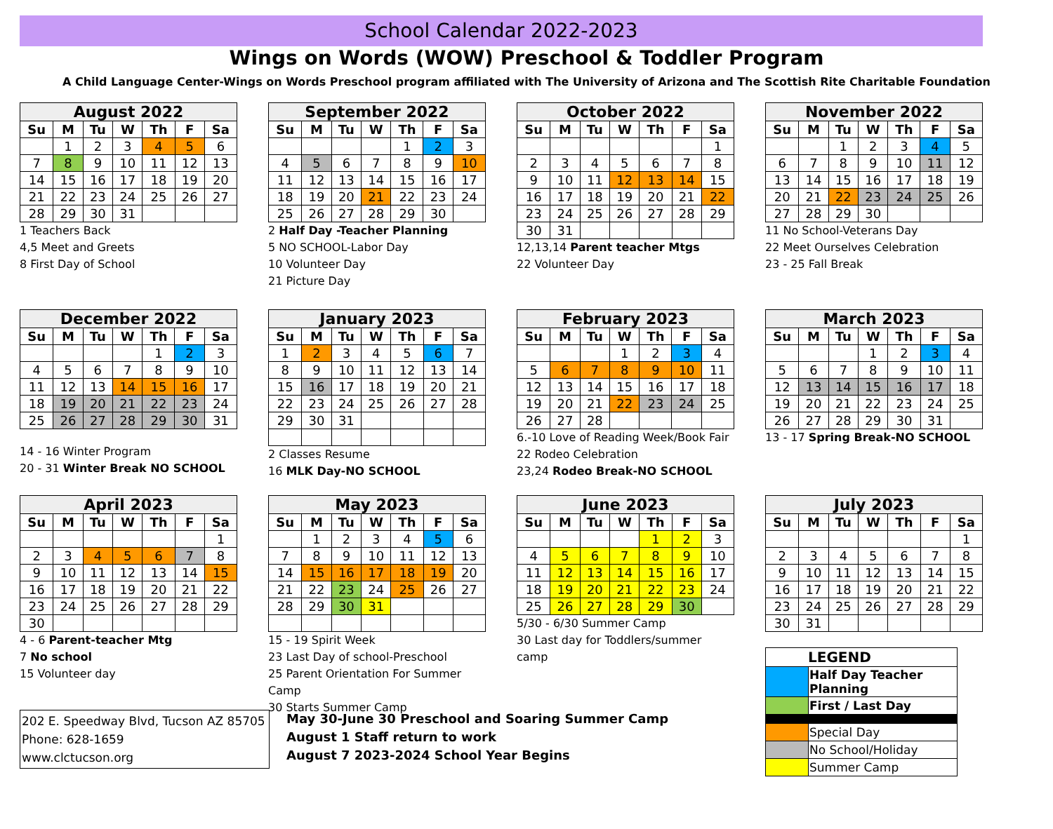School Calendar 2022-2023
Wings on Words (WOW) Preschool & Toddler Program
A Child Language Center-Wings on Words Preschool program affiliated with The University of Arizona and The Scottish Rite Charitable Foundation
| August 2022 | | | | | | |
| --- | --- | --- | --- | --- | --- | --- |
| Su | M | Tu | W | Th | F | Sa |
| | 1 | 2 | 3 | 4 | 5 | 6 |
| 7 | 8 | 9 | 10 | 11 | 12 | 13 |
| 14 | 15 | 16 | 17 | 18 | 19 | 20 |
| 21 | 22 | 23 | 24 | 25 | 26 | 27 |
| 28 | 29 | 30 | 31 | | | |
1 Teachers Back
4,5 Meet and Greets
8 First Day of School
| September 2022 | | | | | | |
| --- | --- | --- | --- | --- | --- | --- |
| Su | M | Tu | W | Th | F | Sa |
| | | | | 1 | 2 | 3 |
| 4 | 5 | 6 | 7 | 8 | 9 | 10 |
| 11 | 12 | 13 | 14 | 15 | 16 | 17 |
| 18 | 19 | 20 | 21 | 22 | 23 | 24 |
| 25 | 26 | 27 | 28 | 29 | 30 | |
2 Half Day -Teacher Planning
5 NO SCHOOL-Labor Day
10 Volunteer Day
21 Picture Day
| October 2022 | | | | | | |
| --- | --- | --- | --- | --- | --- | --- |
| Su | M | Tu | W | Th | F | Sa |
| | | | | | | 1 |
| 2 | 3 | 4 | 5 | 6 | 7 | 8 |
| 9 | 10 | 11 | 12 | 13 | 14 | 15 |
| 16 | 17 | 18 | 19 | 20 | 21 | 22 |
| 23 | 24 | 25 | 26 | 27 | 28 | 29 |
| 30 | 31 | | | | | |
12,13,14 Parent teacher Mtgs
22 Volunteer Day
| November 2022 | | | | | | |
| --- | --- | --- | --- | --- | --- | --- |
| Su | M | Tu | W | Th | F | Sa |
| | | 1 | 2 | 3 | 4 | 5 |
| 6 | 7 | 8 | 9 | 10 | 11 | 12 |
| 13 | 14 | 15 | 16 | 17 | 18 | 19 |
| 20 | 21 | 22 | 23 | 24 | 25 | 26 |
| 27 | 28 | 29 | 30 | | | |
11 No School-Veterans Day
22 Meet Ourselves Celebration
23 - 25 Fall Break
| December 2022 | | | | | | |
| --- | --- | --- | --- | --- | --- | --- |
| Su | M | Tu | W | Th | F | Sa |
| | | | | 1 | 2 | 3 |
| 4 | 5 | 6 | 7 | 8 | 9 | 10 |
| 11 | 12 | 13 | 14 | 15 | 16 | 17 |
| 18 | 19 | 20 | 21 | 22 | 23 | 24 |
| 25 | 26 | 27 | 28 | 29 | 30 | 31 |
14 - 16 Winter Program
20 - 31 Winter Break NO SCHOOL
| January 2023 | | | | | | |
| --- | --- | --- | --- | --- | --- | --- |
| Su | M | Tu | W | Th | F | Sa |
| 1 | 2 | 3 | 4 | 5 | 6 | 7 |
| 8 | 9 | 10 | 11 | 12 | 13 | 14 |
| 15 | 16 | 17 | 18 | 19 | 20 | 21 |
| 22 | 23 | 24 | 25 | 26 | 27 | 28 |
| 29 | 30 | 31 | | | | |
2 Classes Resume
16 MLK Day-NO SCHOOL
| February 2023 | | | | | | |
| --- | --- | --- | --- | --- | --- | --- |
| Su | M | Tu | W | Th | F | Sa |
| | | | 1 | 2 | 3 | 4 |
| 5 | 6 | 7 | 8 | 9 | 10 | 11 |
| 12 | 13 | 14 | 15 | 16 | 17 | 18 |
| 19 | 20 | 21 | 22 | 23 | 24 | 25 |
| 26 | 27 | 28 | | | | |
6.-10 Love of Reading Week/Book Fair
22 Rodeo Celebration
23,24 Rodeo Break-NO SCHOOL
| March 2023 | | | | | | |
| --- | --- | --- | --- | --- | --- | --- |
| Su | M | Tu | W | Th | F | Sa |
| | | | 1 | 2 | 3 | 4 |
| 5 | 6 | 7 | 8 | 9 | 10 | 11 |
| 12 | 13 | 14 | 15 | 16 | 17 | 18 |
| 19 | 20 | 21 | 22 | 23 | 24 | 25 |
| 26 | 27 | 28 | 29 | 30 | 31 | |
13 - 17 Spring Break-NO SCHOOL
| April 2023 | | | | | | |
| --- | --- | --- | --- | --- | --- | --- |
| Su | M | Tu | W | Th | F | Sa |
| | | | | | | 1 |
| 2 | 3 | 4 | 5 | 6 | 7 | 8 |
| 9 | 10 | 11 | 12 | 13 | 14 | 15 |
| 16 | 17 | 18 | 19 | 20 | 21 | 22 |
| 23 | 24 | 25 | 26 | 27 | 28 | 29 |
| 30 | | | | | | |
4 - 6 Parent-teacher Mtg
7 No school
15 Volunteer day
| May 2023 | | | | | | |
| --- | --- | --- | --- | --- | --- | --- |
| Su | M | Tu | W | Th | F | Sa |
| | 1 | 2 | 3 | 4 | 5 | 6 |
| 7 | 8 | 9 | 10 | 11 | 12 | 13 |
| 14 | 15 | 16 | 17 | 18 | 19 | 20 |
| 21 | 22 | 23 | 24 | 25 | 26 | 27 |
| 28 | 29 | 30 | 31 | | | |
15 - 19 Spirit Week
23 Last Day of school-Preschool
25 Parent Orientation For Summer Camp
30 Starts Summer Camp
| June 2023 | | | | | | |
| --- | --- | --- | --- | --- | --- | --- |
| Su | M | Tu | W | Th | F | Sa |
| | | | | 1 | 2 | 3 |
| 4 | 5 | 6 | 7 | 8 | 9 | 10 |
| 11 | 12 | 13 | 14 | 15 | 16 | 17 |
| 18 | 19 | 20 | 21 | 22 | 23 | 24 |
| 25 | 26 | 27 | 28 | 29 | 30 | |
5/30 - 6/30 Summer Camp
30 Last day for Toddlers/summer camp
| July 2023 | | | | | | |
| --- | --- | --- | --- | --- | --- | --- |
| Su | M | Tu | W | Th | F | Sa |
| | | | | | | 1 |
| 2 | 3 | 4 | 5 | 6 | 7 | 8 |
| 9 | 10 | 11 | 12 | 13 | 14 | 15 |
| 16 | 17 | 18 | 19 | 20 | 21 | 22 |
| 23 | 24 | 25 | 26 | 27 | 28 | 29 |
| 30 | 31 | | | | | |
| LEGEND | |
| | Half Day Teacher Planning |
| | First / Last Day |
| | Special Day |
| | No School/Holiday |
| | Summer Camp |
202 E. Speedway Blvd, Tucson AZ 85705
Phone: 628-1659
www.clctucson.org
May 30-June 30 Preschool and Soaring Summer Camp
August 1 Staff return to work
August 7 2023-2024 School Year Begins